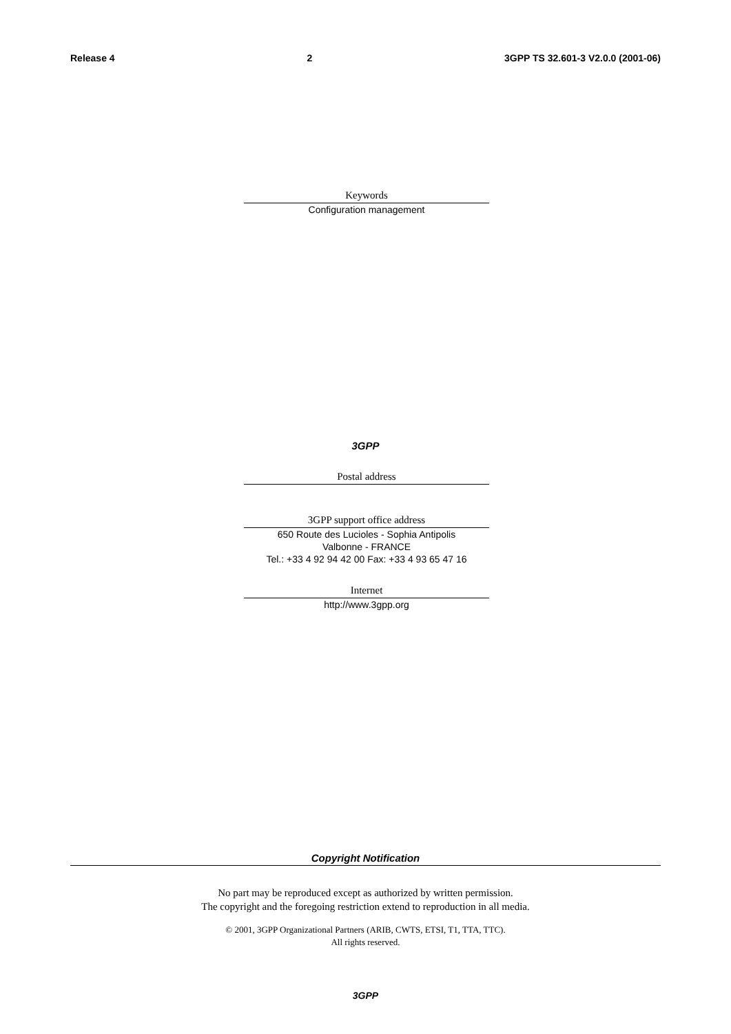Release 4 2 3GPP TS 32.601-3 V2.0.0 (2001-06)
Keywords
Configuration management
3GPP
Postal address
3GPP support office address
650 Route des Lucioles - Sophia Antipolis
Valbonne - FRANCE
Tel.: +33 4 92 94 42 00 Fax: +33 4 93 65 47 16
Internet
http://www.3gpp.org
Copyright Notification
No part may be reproduced except as authorized by written permission.
The copyright and the foregoing restriction extend to reproduction in all media.
© 2001, 3GPP Organizational Partners (ARIB, CWTS, ETSI, T1, TTA, TTC).
All rights reserved.
3GPP